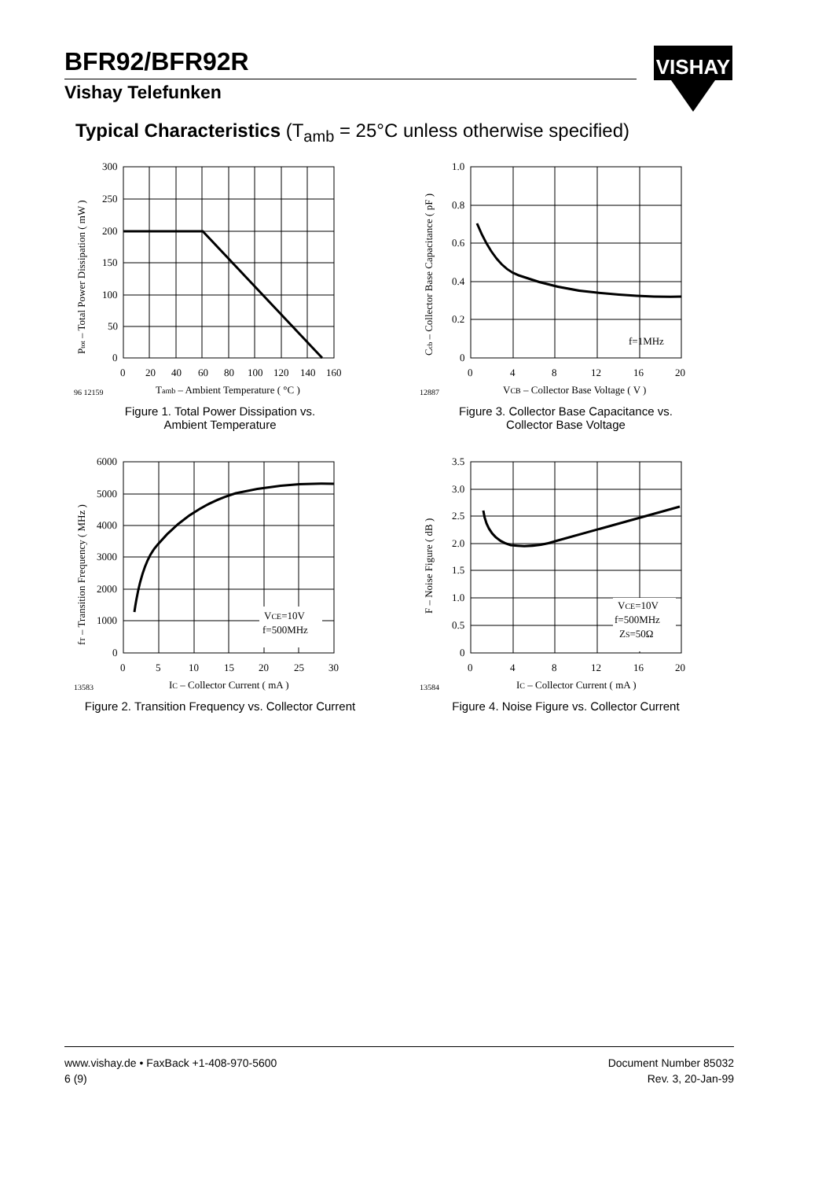BFR92/BFR92R
Vishay Telefunken
VISHAY
Typical Characteristics (T<sub>amb</sub> = 25°C unless otherwise specified)
300
250
200
150
100
50
0
0
20
40
60
80
100
120
140
160
96 12159
Tamb – Ambient Temperature ( °C )
Ptot – Total Power Dissipation ( mW )
Figure 1. Total Power Dissipation vs.
Ambient Temperature
f=1MHz
1.0
0.8
0.6
0.4
0.2
0
0
4
8
12
16
20
12887
VCB – Collector Base Voltage ( V )
Ccb – Collector Base Capacitance ( pF )
Figure 3. Collector Base Capacitance vs.
Collector Base Voltage
VCE=10V
f=500MHz
6000
5000
4000
3000
2000
1000
0
0
5
10
15
20
25
30
13583
IC – Collector Current ( mA )
fT – Transition Frequency ( MHz )
Figure 2. Transition Frequency vs. Collector Current
VCE=10V
f=500MHz
ZS=50Ω
3.5
3.0
2.5
2.0
1.5
1.0
0.5
0
0
4
8
12
16
20
13584
IC – Collector Current ( mA )
F – Noise Figure ( dB )
Figure 4. Noise Figure vs. Collector Current
www.vishay.de • FaxBack +1-408-970-5600
6 (9)
Document Number 85032
Rev. 3, 20-Jan-99